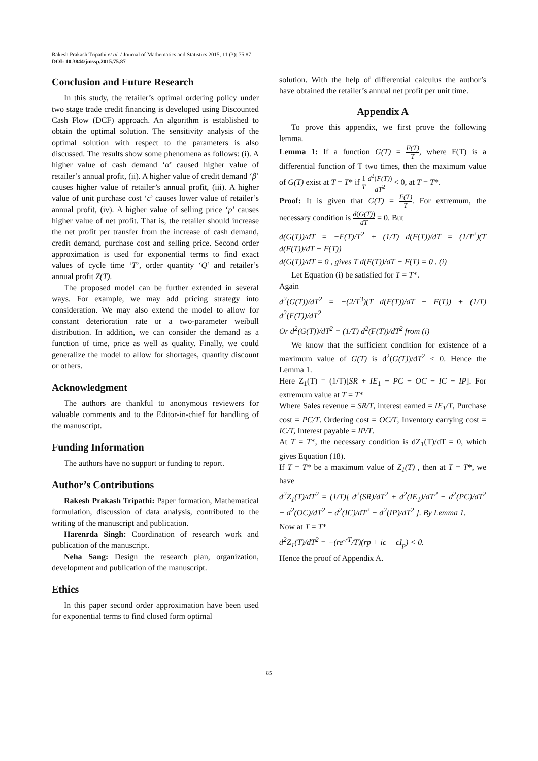Rakesh Prakash Tripathi et al. / Journal of Mathematics and Statistics 2015, 11 (3): 75.87
DOI: 10.3844/jmssp.2015.75.87
Conclusion and Future Research
In this study, the retailer’s optimal ordering policy under two stage trade credit financing is developed using Discounted Cash Flow (DCF) approach. An algorithm is established to obtain the optimal solution. The sensitivity analysis of the optimal solution with respect to the parameters is also discussed. The results show some phenomena as follows: (i). A higher value of cash demand ‘α’ caused higher value of retailer’s annual profit, (ii). A higher value of credit demand ‘β’ causes higher value of retailer’s annual profit, (iii). A higher value of unit purchase cost ‘c’ causes lower value of retailer’s annual profit, (iv). A higher value of selling price ‘p’ causes higher value of net profit. That is, the retailer should increase the net profit per transfer from the increase of cash demand, credit demand, purchase cost and selling price. Second order approximation is used for exponential terms to find exact values of cycle time ‘T’, order quantity ‘Q’ and retailer’s annual profit Z(T).
The proposed model can be further extended in several ways. For example, we may add pricing strategy into consideration. We may also extend the model to allow for constant deterioration rate or a two-parameter weibull distribution. In addition, we can consider the demand as a function of time, price as well as quality. Finally, we could generalize the model to allow for shortages, quantity discount or others.
Acknowledgment
The authors are thankful to anonymous reviewers for valuable comments and to the Editor-in-chief for handling of the manuscript.
Funding Information
The authors have no support or funding to report.
Author’s Contributions
Rakesh Prakash Tripathi: Paper formation, Mathematical formulation, discussion of data analysis, contributed to the writing of the manuscript and publication.
Harenrda Singh: Coordination of research work and publication of the manuscript.
Neha Sang: Design the research plan, organization, development and publication of the manuscript.
Ethics
In this paper second order approximation have been used for exponential terms to find closed form optimal
solution. With the help of differential calculus the author’s have obtained the retailer’s annual net profit per unit time.
Appendix A
To prove this appendix, we first prove the following lemma.
Lemma 1: If a function G(T) = F(T) T, where F(T) is a differential function of T two times, then the maximum value of G(T) exist at T = T* if 1 T d<sup>2</sup>(F(T)) dT<sup>2</sup> < 0, at T = T*.
Proof: It is given that G(T) = F(T) T. For extremum, the necessary condition is d(G(T)) dT = 0. But
d(G(T))/dT = −F(T)/T<sup>2</sup> + (1/T) d(F(T))/dT = (1/T<sup>2</sup>)(T d(F(T))/dT − F(T))
d(G(T))/dT = 0 , gives T d(F(T))/dT − F(T) = 0 . (i)
Let Equation (i) be satisfied for T = T*.
Again
d<sup>2</sup>(G(T))/dT<sup>2</sup> = −(2/T<sup>3</sup>)(T d(F(T))/dT − F(T)) + (1/T) d<sup>2</sup>(F(T))/dT<sup>2</sup>
Or d<sup>2</sup>(G(T))/dT<sup>2</sup> = (1/T) d<sup>2</sup>(F(T))/dT<sup>2</sup> from (i)
We know that the sufficient condition for existence of a maximum value of G(T) is d<sup>2</sup>(G(T))/dT<sup>2</sup> < 0. Hence the Lemma 1.
Here Z<sub>1</sub>(T) = (1/T)[SR + IE<sub>1</sub> − PC − OC − IC − IP]. For extremum value at T = T*
Where Sales revenue = SR/T, interest earned = IE<sub>1</sub>/T, Purchase cost = PC/T. Ordering cost = OC/T, Inventory carrying cost = IC/T, Interest payable = IP/T.
At T = T*, the necessary condition is dZ<sub>1</sub>(T)/dT = 0, which gives Equation (18).
If T = T* be a maximum value of Z<sub>1</sub>(T) , then at T = T*, we have
d<sup>2</sup>Z<sub>1</sub>(T)/dT<sup>2</sup> = (1/T)[ d<sup>2</sup>(SR)/dT<sup>2</sup> + d<sup>2</sup>(IE<sub>1</sub>)/dT<sup>2</sup> − d<sup>2</sup>(PC)/dT<sup>2</sup> − d<sup>2</sup>(OC)/dT<sup>2</sup> − d<sup>2</sup>(IC)/dT<sup>2</sup> − d<sup>2</sup>(IP)/dT<sup>2</sup> ]. By Lemma 1.
Now at T = T*
d<sup>2</sup>Z<sub>1</sub>(T)/dT<sup>2</sup> = −(re<sup>-rT</sup>/T)(rp + ic + cI<sub>p</sub>) < 0.
Hence the proof of Appendix A.
85